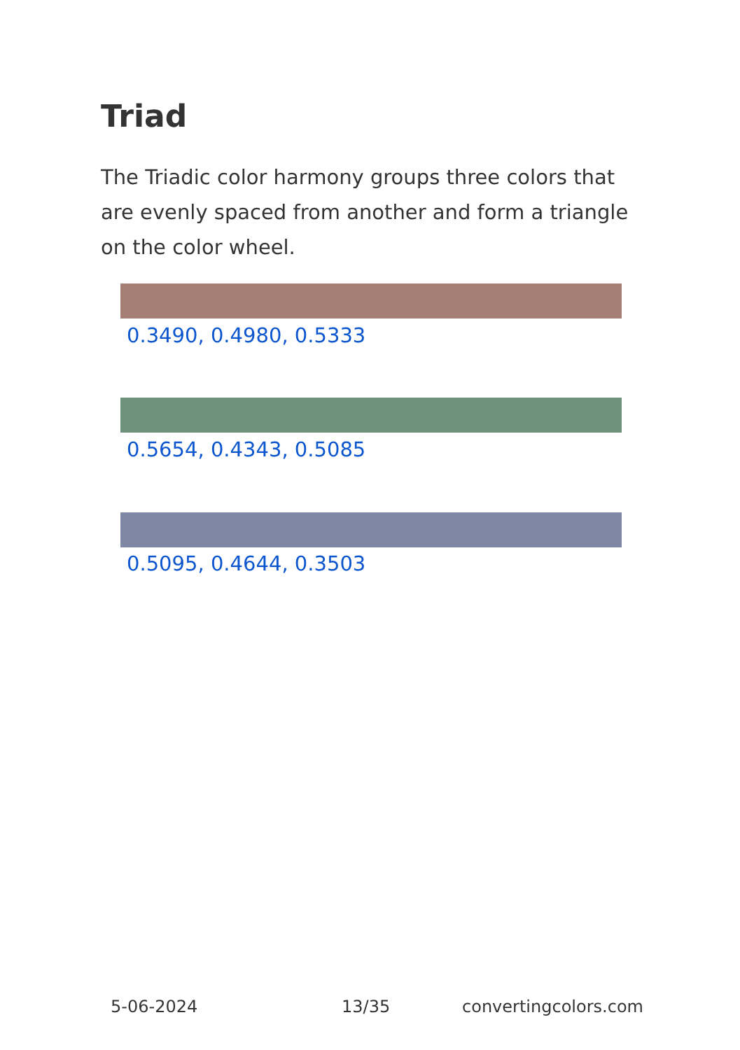Triad
The Triadic color harmony groups three colors that are evenly spaced from another and form a triangle on the color wheel.
0.3490, 0.4980, 0.5333
0.5654, 0.4343, 0.5085
0.5095, 0.4644, 0.3503
5-06-2024 13/35 convertingcolors.com